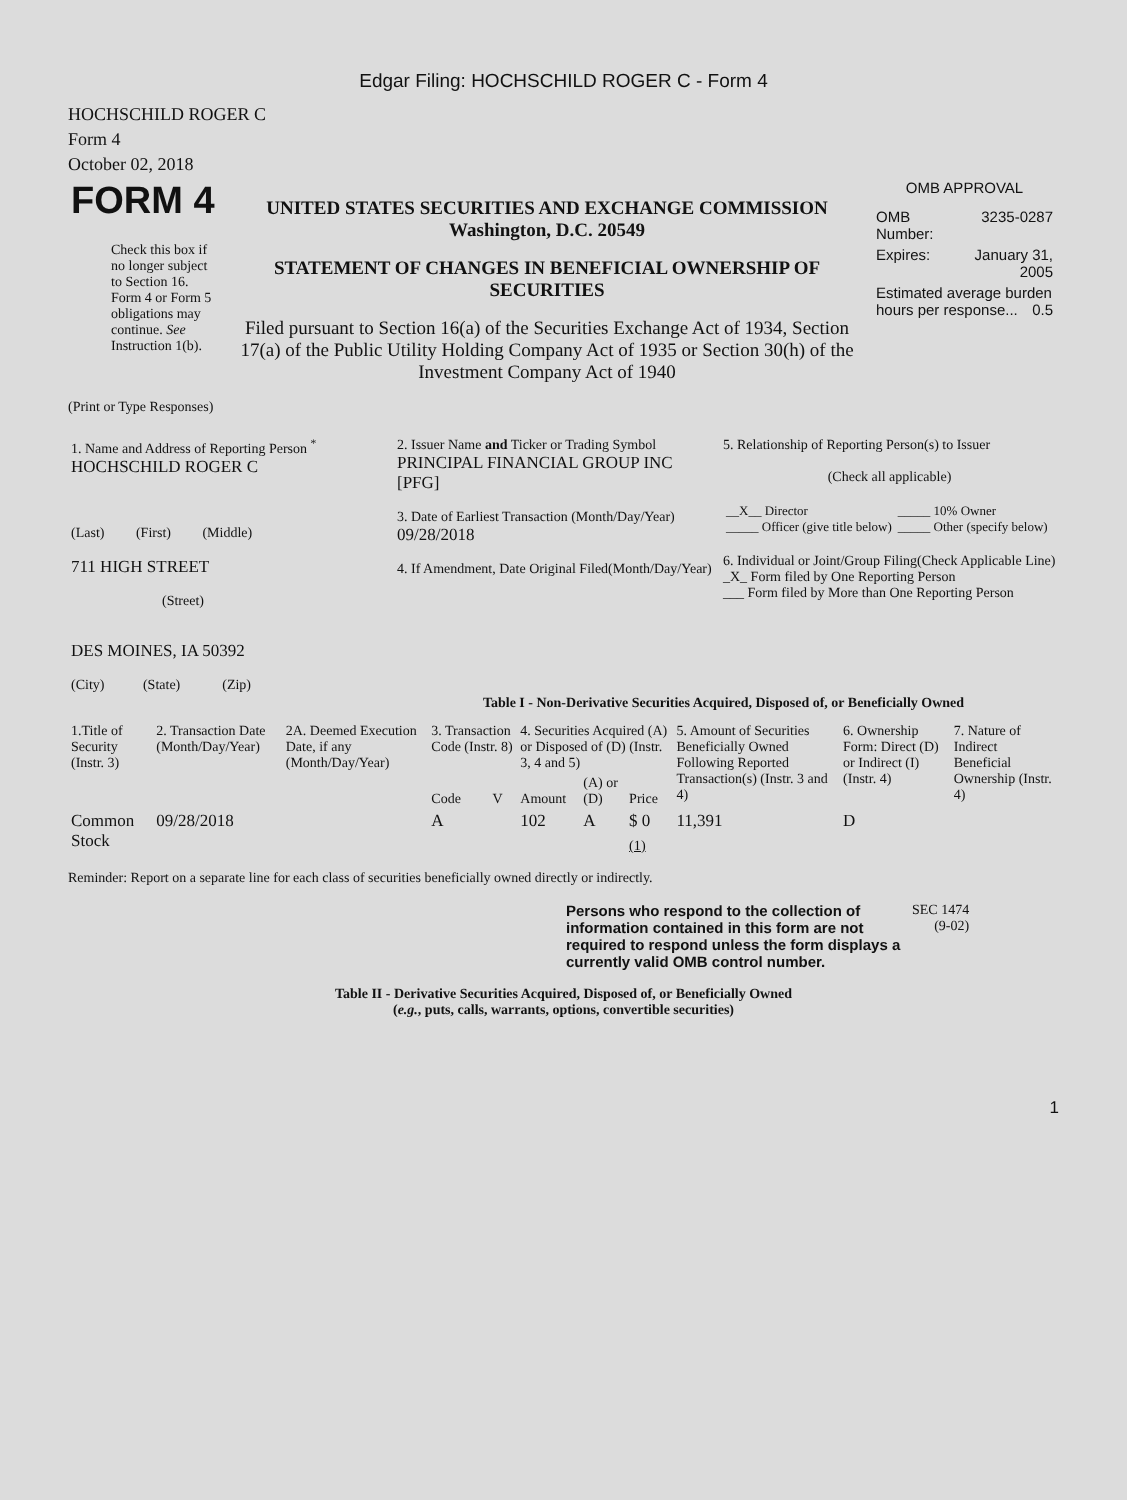Edgar Filing: HOCHSCHILD ROGER C - Form 4
HOCHSCHILD ROGER C
Form 4
October 02, 2018
| FORM 4 Check this box if no longer subject to Section 16. Form 4 or Form 5 obligations may continue. See Instruction 1(b). | UNITED STATES SECURITIES AND EXCHANGE COMMISSION Washington, D.C. 20549 STATEMENT OF CHANGES IN BENEFICIAL OWNERSHIP OF SECURITIES Filed pursuant to Section 16(a) of the Securities Exchange Act of 1934, Section 17(a) of the Public Utility Holding Company Act of 1935 or Section 30(h) of the Investment Company Act of 1940 | OMB APPROVAL / OMB Number: / 3235-0287 / / Expires: / January 31, 2005 / / Estimated average burden hours per response... 0.5 / / |
(Print or Type Responses)
| 1. Name and Address of Reporting Person <sup>*</sup> HOCHSCHILD ROGER C (Last) (First) (Middle) 711 HIGH STREET (Street) DES MOINES, IA 50392 (City) (State) (Zip) | 2. Issuer Name and Ticker or Trading Symbol PRINCIPAL FINANCIAL GROUP INC [PFG] 3. Date of Earliest Transaction (Month/Day/Year) 09/28/2018 4. If Amendment, Date Original Filed(Month/Day/Year) | 5. Relationship of Reporting Person(s) to Issuer (Check all applicable) / __X__ Director _____ Officer (give title below) / _____ 10% Owner _____ Other (specify below) / 6. Individual or Joint/Group Filing(Check Applicable Line) _X_ Form filed by One Reporting Person ___ Form filed by More than One Reporting Person |
Table I - Non-Derivative Securities Acquired, Disposed of, or Beneficially Owned
| 1.Title of Security (Instr. 3) | 2. Transaction Date (Month/Day/Year) | 2A. Deemed Execution Date, if any (Month/Day/Year) | 3. Transaction Code (Instr. 8) | | 4. Securities Acquired (A) or Disposed of (D) (Instr. 3, 4 and 5) | | | 5. Amount of Securities Beneficially Owned Following Reported Transaction(s) (Instr. 3 and 4) | 6. Ownership Form: Direct (D) or Indirect (I) (Instr. 4) | 7. Nature of Indirect Beneficial Ownership (Instr. 4) |
| --- | --- | --- | --- | --- | --- | --- | --- | --- | --- | --- |
| | | | Code | V | Amount | (A) or (D) | Price | | | |
| Common Stock | 09/28/2018 | | A | | 102 | A | $ 0 <sub>(1)</sub> | 11,391 | D | |
Reminder: Report on a separate line for each class of securities beneficially owned directly or indirectly.
| Persons who respond to the collection of information contained in this form are not required to respond unless the form displays a currently valid OMB control number. | SEC 1474 (9-02) |
Table II - Derivative Securities Acquired, Disposed of, or Beneficially Owned
(e.g., puts, calls, warrants, options, convertible securities)
1